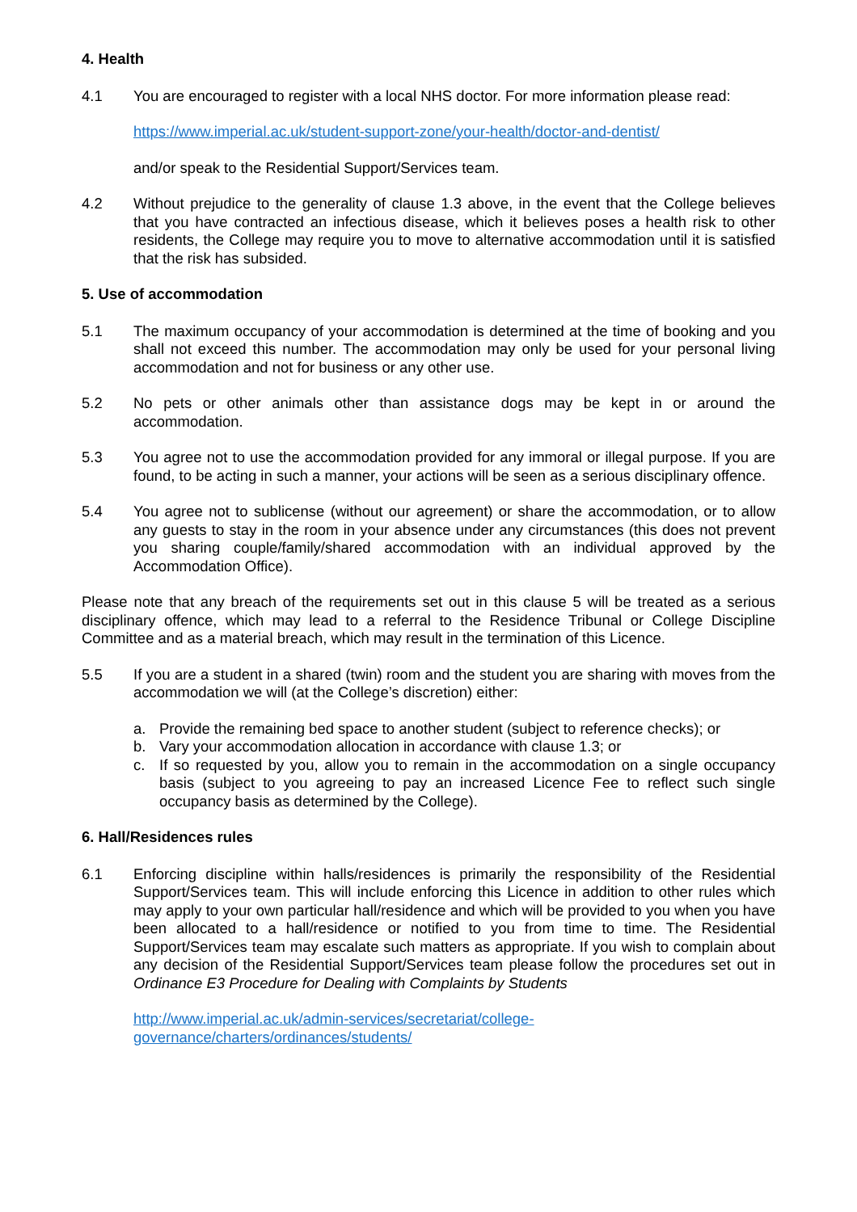4. Health
4.1 You are encouraged to register with a local NHS doctor. For more information please read:
https://www.imperial.ac.uk/student-support-zone/your-health/doctor-and-dentist/
and/or speak to the Residential Support/Services team.
4.2 Without prejudice to the generality of clause 1.3 above, in the event that the College believes that you have contracted an infectious disease, which it believes poses a health risk to other residents, the College may require you to move to alternative accommodation until it is satisfied that the risk has subsided.
5. Use of accommodation
5.1 The maximum occupancy of your accommodation is determined at the time of booking and you shall not exceed this number. The accommodation may only be used for your personal living accommodation and not for business or any other use.
5.2 No pets or other animals other than assistance dogs may be kept in or around the accommodation.
5.3 You agree not to use the accommodation provided for any immoral or illegal purpose. If you are found, to be acting in such a manner, your actions will be seen as a serious disciplinary offence.
5.4 You agree not to sublicense (without our agreement) or share the accommodation, or to allow any guests to stay in the room in your absence under any circumstances (this does not prevent you sharing couple/family/shared accommodation with an individual approved by the Accommodation Office).
Please note that any breach of the requirements set out in this clause 5 will be treated as a serious disciplinary offence, which may lead to a referral to the Residence Tribunal or College Discipline Committee and as a material breach, which may result in the termination of this Licence.
5.5 If you are a student in a shared (twin) room and the student you are sharing with moves from the accommodation we will (at the College’s discretion) either:
a. Provide the remaining bed space to another student (subject to reference checks); or
b. Vary your accommodation allocation in accordance with clause 1.3; or
c. If so requested by you, allow you to remain in the accommodation on a single occupancy basis (subject to you agreeing to pay an increased Licence Fee to reflect such single occupancy basis as determined by the College).
6. Hall/Residences rules
6.1 Enforcing discipline within halls/residences is primarily the responsibility of the Residential Support/Services team. This will include enforcing this Licence in addition to other rules which may apply to your own particular hall/residence and which will be provided to you when you have been allocated to a hall/residence or notified to you from time to time. The Residential Support/Services team may escalate such matters as appropriate. If you wish to complain about any decision of the Residential Support/Services team please follow the procedures set out in Ordinance E3 Procedure for Dealing with Complaints by Students
http://www.imperial.ac.uk/admin-services/secretariat/college-
governance/charters/ordinances/students/